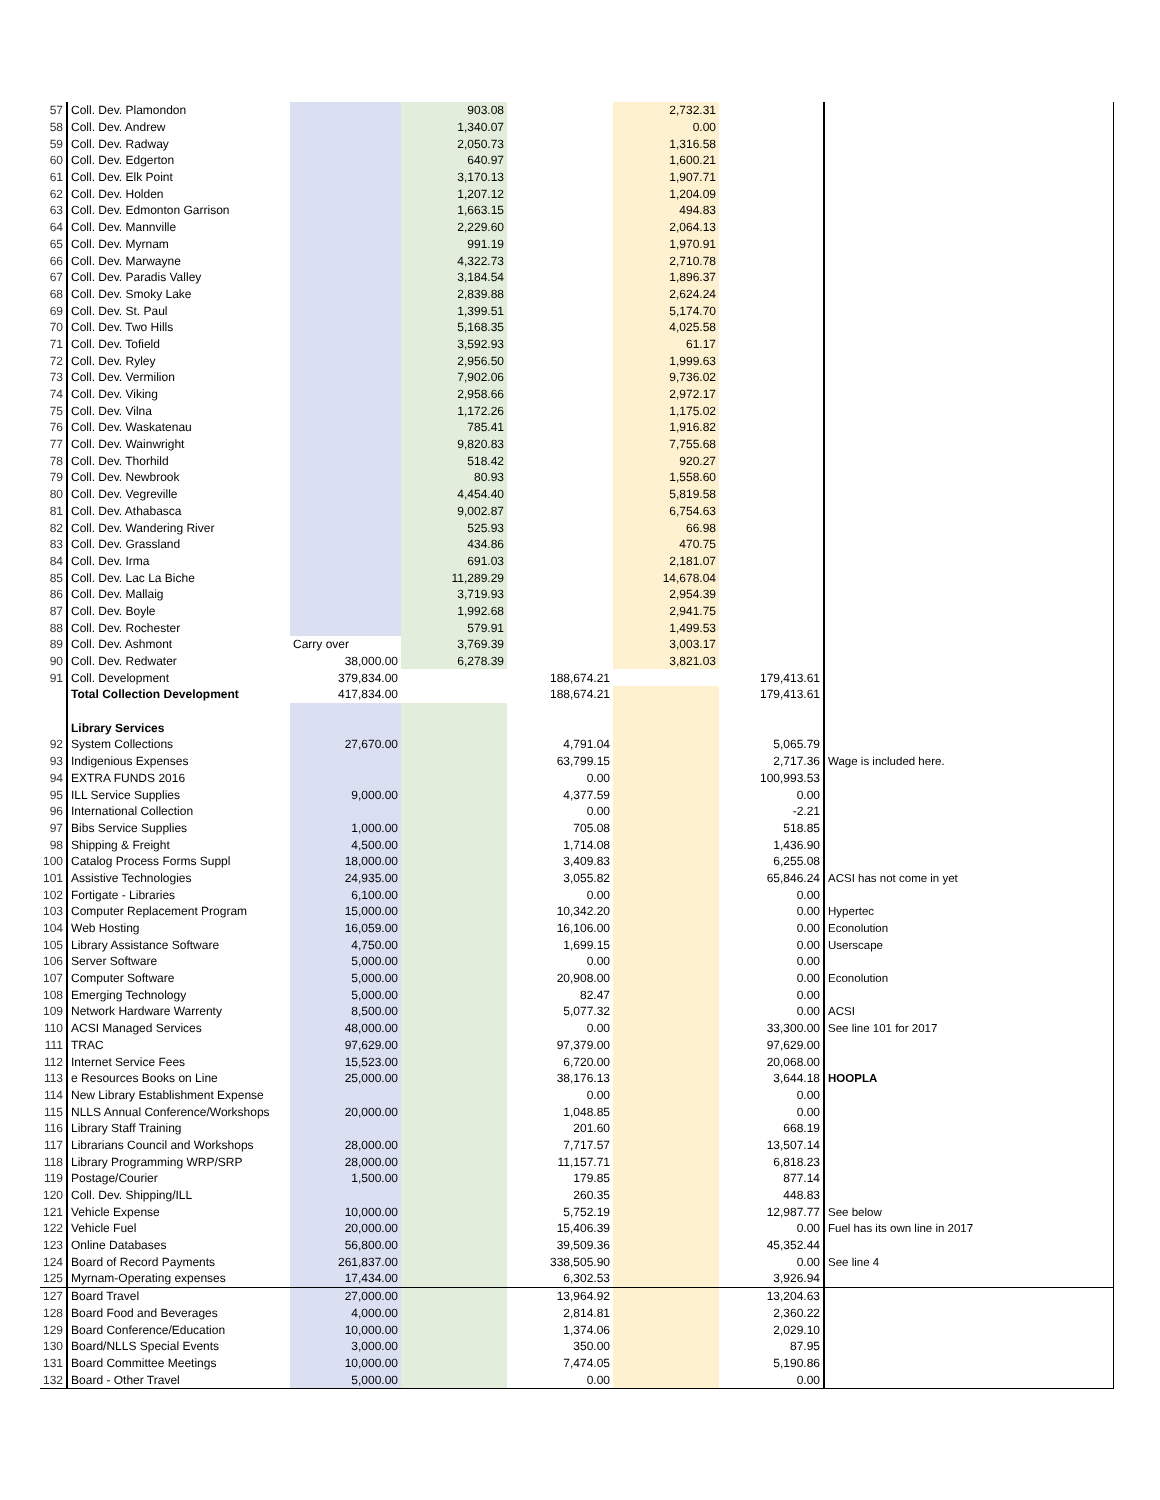| 57 | Coll. Dev. Plamondon | | 903.08 | | 2,732.31 | | |
| 58 | Coll. Dev. Andrew | | 1,340.07 | | 0.00 | | |
| 59 | Coll. Dev. Radway | | 2,050.73 | | 1,316.58 | | |
| 60 | Coll. Dev. Edgerton | | 640.97 | | 1,600.21 | | |
| 61 | Coll. Dev. Elk Point | | 3,170.13 | | 1,907.71 | | |
| 62 | Coll. Dev. Holden | | 1,207.12 | | 1,204.09 | | |
| 63 | Coll. Dev. Edmonton Garrison | | 1,663.15 | | 494.83 | | |
| 64 | Coll. Dev. Mannville | | 2,229.60 | | 2,064.13 | | |
| 65 | Coll. Dev. Myrnam | | 991.19 | | 1,970.91 | | |
| 66 | Coll. Dev. Marwayne | | 4,322.73 | | 2,710.78 | | |
| 67 | Coll. Dev. Paradis Valley | | 3,184.54 | | 1,896.37 | | |
| 68 | Coll. Dev. Smoky Lake | | 2,839.88 | | 2,624.24 | | |
| 69 | Coll. Dev. St. Paul | | 1,399.51 | | 5,174.70 | | |
| 70 | Coll. Dev. Two Hills | | 5,168.35 | | 4,025.58 | | |
| 71 | Coll. Dev. Tofield | | 3,592.93 | | 61.17 | | |
| 72 | Coll. Dev. Ryley | | 2,956.50 | | 1,999.63 | | |
| 73 | Coll. Dev. Vermilion | | 7,902.06 | | 9,736.02 | | |
| 74 | Coll. Dev. Viking | | 2,958.66 | | 2,972.17 | | |
| 75 | Coll. Dev. Vilna | | 1,172.26 | | 1,175.02 | | |
| 76 | Coll. Dev. Waskatenau | | 785.41 | | 1,916.82 | | |
| 77 | Coll. Dev. Wainwright | | 9,820.83 | | 7,755.68 | | |
| 78 | Coll. Dev. Thorhild | | 518.42 | | 920.27 | | |
| 79 | Coll. Dev. Newbrook | | 80.93 | | 1,558.60 | | |
| 80 | Coll. Dev. Vegreville | | 4,454.40 | | 5,819.58 | | |
| 81 | Coll. Dev. Athabasca | | 9,002.87 | | 6,754.63 | | |
| 82 | Coll. Dev. Wandering River | | 525.93 | | 66.98 | | |
| 83 | Coll. Dev. Grassland | | 434.86 | | 470.75 | | |
| 84 | Coll. Dev. Irma | | 691.03 | | 2,181.07 | | |
| 85 | Coll. Dev. Lac La Biche | | 11,289.29 | | 14,678.04 | | |
| 86 | Coll. Dev. Mallaig | | 3,719.93 | | 2,954.39 | | |
| 87 | Coll. Dev. Boyle | | 1,992.68 | | 2,941.75 | | |
| 88 | Coll. Dev. Rochester | | 579.91 | | 1,499.53 | | |
| 89 | Coll. Dev. Ashmont | Carry over | 3,769.39 | | 3,003.17 | | |
| 90 | Coll. Dev. Redwater | 38,000.00 | 6,278.39 | | 3,821.03 | | |
| 91 | Coll. Development | 379,834.00 | | 188,674.21 | | 179,413.61 | |
| | Total Collection Development | 417,834.00 | | 188,674.21 | | 179,413.61 | |
| | Library Services | | | | | | |
| 92 | System Collections | 27,670.00 | | 4,791.04 | | 5,065.79 | |
| 93 | Indigenious Expenses | | | 63,799.15 | | 2,717.36 | Wage is included here. |
| 94 | EXTRA FUNDS 2016 | | | 0.00 | | 100,993.53 | |
| 95 | ILL Service Supplies | 9,000.00 | | 4,377.59 | | 0.00 | |
| 96 | International Collection | | | 0.00 | | -2.21 | |
| 97 | Bibs Service Supplies | 1,000.00 | | 705.08 | | 518.85 | |
| 98 | Shipping & Freight | 4,500.00 | | 1,714.08 | | 1,436.90 | |
| 100 | Catalog Process Forms Suppl | 18,000.00 | | 3,409.83 | | 6,255.08 | |
| 101 | Assistive Technologies | 24,935.00 | | 3,055.82 | | 65,846.24 | ACSI has not come in yet |
| 102 | Fortigate - Libraries | 6,100.00 | | 0.00 | | 0.00 | |
| 103 | Computer Replacement Program | 15,000.00 | | 10,342.20 | | 0.00 | Hypertec |
| 104 | Web Hosting | 16,059.00 | | 16,106.00 | | 0.00 | Econolution |
| 105 | Library Assistance Software | 4,750.00 | | 1,699.15 | | 0.00 | Userscape |
| 106 | Server Software | 5,000.00 | | 0.00 | | 0.00 | |
| 107 | Computer Software | 5,000.00 | | 20,908.00 | | 0.00 | Econolution |
| 108 | Emerging Technology | 5,000.00 | | 82.47 | | 0.00 | |
| 109 | Network Hardware Warrenty | 8,500.00 | | 5,077.32 | | 0.00 | ACSI |
| 110 | ACSI Managed Services | 48,000.00 | | 0.00 | | 33,300.00 | See line 101 for 2017 |
| 111 | TRAC | 97,629.00 | | 97,379.00 | | 97,629.00 | |
| 112 | Internet Service Fees | 15,523.00 | | 6,720.00 | | 20,068.00 | |
| 113 | e Resources Books on Line | 25,000.00 | | 38,176.13 | | 3,644.18 | HOOPLA |
| 114 | New Library Establishment Expense | | | 0.00 | | 0.00 | |
| 115 | NLLS Annual Conference/Workshops | 20,000.00 | | 1,048.85 | | 0.00 | |
| 116 | Library Staff Training | | | 201.60 | | 668.19 | |
| 117 | Librarians Council and Workshops | 28,000.00 | | 7,717.57 | | 13,507.14 | |
| 118 | Library Programming WRP/SRP | 28,000.00 | | 11,157.71 | | 6,818.23 | |
| 119 | Postage/Courier | 1,500.00 | | 179.85 | | 877.14 | |
| 120 | Coll. Dev. Shipping/ILL | | | 260.35 | | 448.83 | |
| 121 | Vehicle Expense | 10,000.00 | | 5,752.19 | | 12,987.77 | See below |
| 122 | Vehicle Fuel | 20,000.00 | | 15,406.39 | | 0.00 | Fuel has its own line in 2017 |
| 123 | Online Databases | 56,800.00 | | 39,509.36 | | 45,352.44 | |
| 124 | Board of Record Payments | 261,837.00 | | 338,505.90 | | 0.00 | See line 4 |
| 125 | Myrnam-Operating expenses | 17,434.00 | | 6,302.53 | | 3,926.94 | |
| 127 | Board Travel | 27,000.00 | | 13,964.92 | | 13,204.63 | |
| 128 | Board Food and Beverages | 4,000.00 | | 2,814.81 | | 2,360.22 | |
| 129 | Board Conference/Education | 10,000.00 | | 1,374.06 | | 2,029.10 | |
| 130 | Board/NLLS Special Events | 3,000.00 | | 350.00 | | 87.95 | |
| 131 | Board Committee Meetings | 10,000.00 | | 7,474.05 | | 5,190.86 | |
| 132 | Board - Other Travel | 5,000.00 | | 0.00 | | 0.00 | |